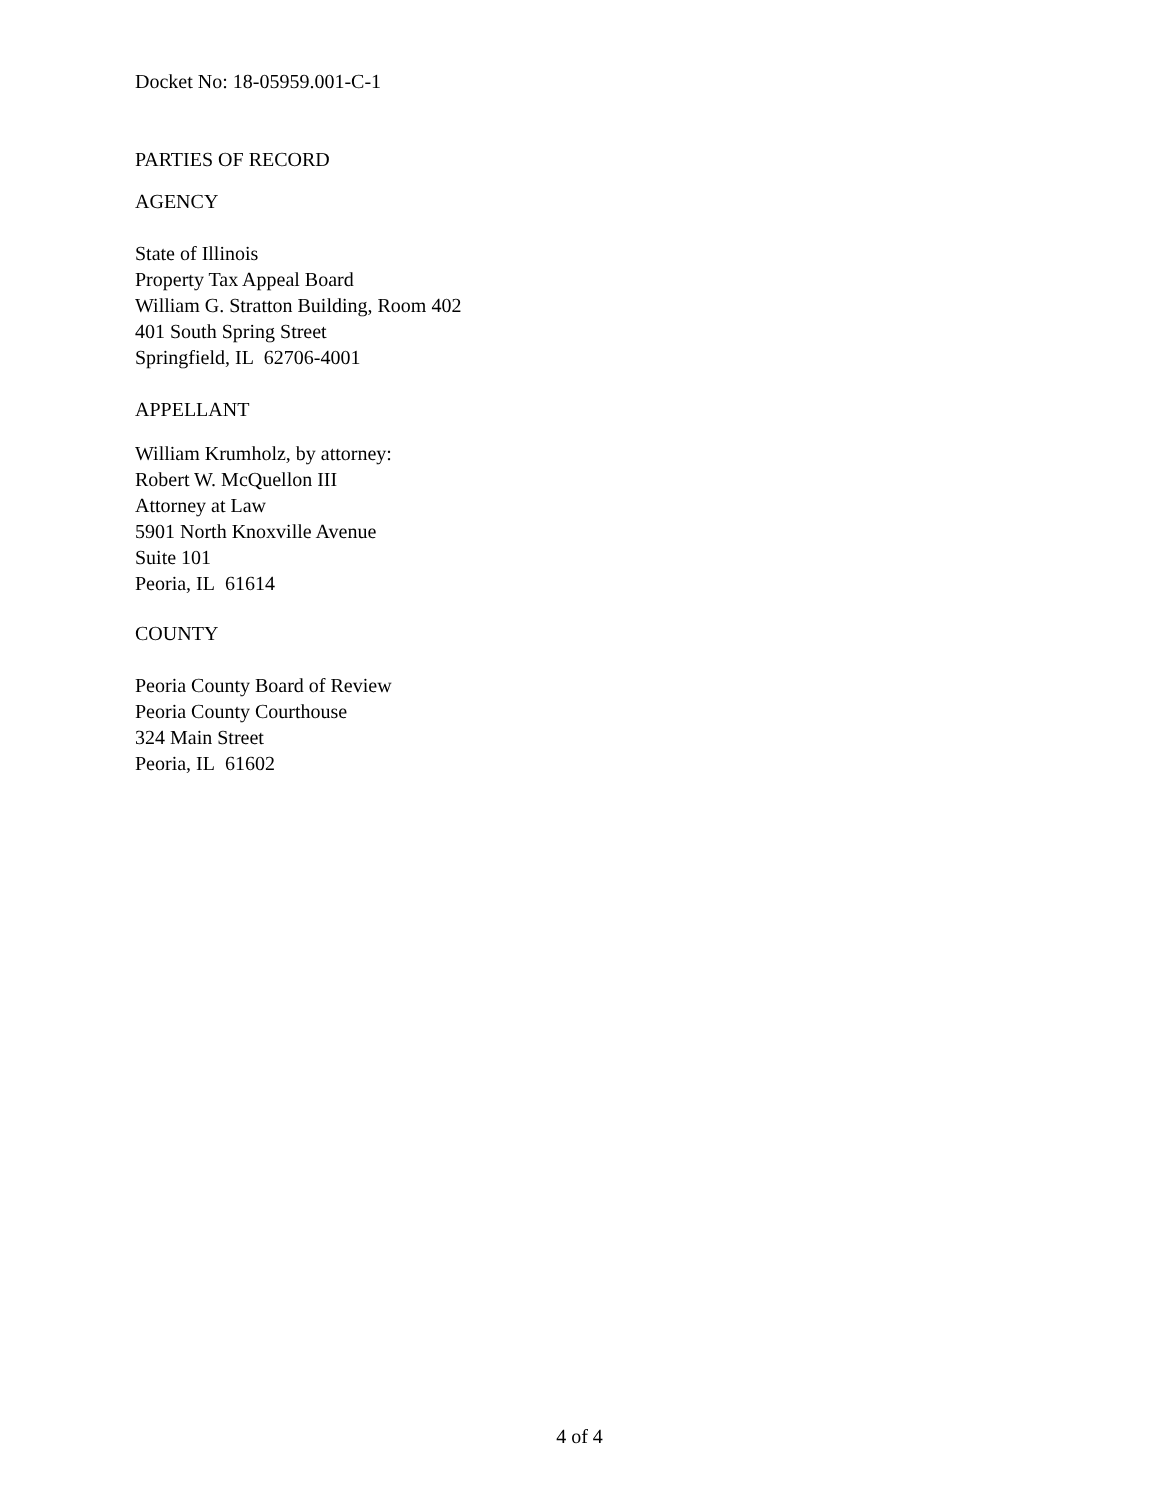Docket No: 18-05959.001-C-1
PARTIES OF RECORD
AGENCY
State of Illinois
Property Tax Appeal Board
William G. Stratton Building, Room 402
401 South Spring Street
Springfield, IL 62706-4001
APPELLANT
William Krumholz, by attorney:
Robert W. McQuellon III
Attorney at Law
5901 North Knoxville Avenue
Suite 101
Peoria, IL 61614
COUNTY
Peoria County Board of Review
Peoria County Courthouse
324 Main Street
Peoria, IL 61602
4 of 4